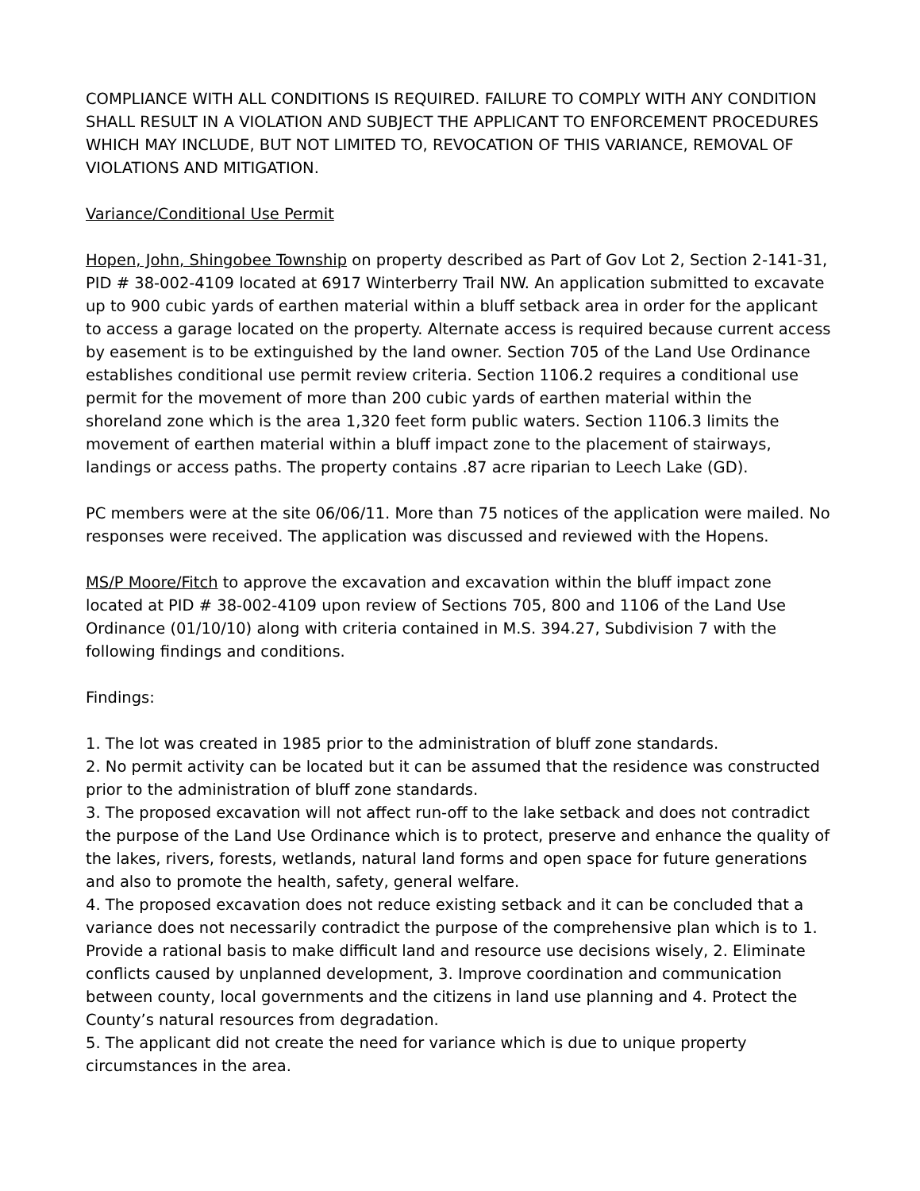COMPLIANCE WITH ALL CONDITIONS IS REQUIRED. FAILURE TO COMPLY WITH ANY CONDITION SHALL RESULT IN A VIOLATION AND SUBJECT THE APPLICANT TO ENFORCEMENT PROCEDURES WHICH MAY INCLUDE, BUT NOT LIMITED TO, REVOCATION OF THIS VARIANCE, REMOVAL OF VIOLATIONS AND MITIGATION.
Variance/Conditional Use Permit
Hopen, John, Shingobee Township on property described as Part of Gov Lot 2, Section 2-141-31, PID # 38-002-4109 located at 6917 Winterberry Trail NW. An application submitted to excavate up to 900 cubic yards of earthen material within a bluff setback area in order for the applicant to access a garage located on the property. Alternate access is required because current access by easement is to be extinguished by the land owner. Section 705 of the Land Use Ordinance establishes conditional use permit review criteria. Section 1106.2 requires a conditional use permit for the movement of more than 200 cubic yards of earthen material within the shoreland zone which is the area 1,320 feet form public waters. Section 1106.3 limits the movement of earthen material within a bluff impact zone to the placement of stairways, landings or access paths. The property contains .87 acre riparian to Leech Lake (GD).
PC members were at the site 06/06/11. More than 75 notices of the application were mailed. No responses were received. The application was discussed and reviewed with the Hopens.
MS/P Moore/Fitch to approve the excavation and excavation within the bluff impact zone located at PID # 38-002-4109 upon review of Sections 705, 800 and 1106 of the Land Use Ordinance (01/10/10) along with criteria contained in M.S. 394.27, Subdivision 7 with the following findings and conditions.
Findings:
1. The lot was created in 1985 prior to the administration of bluff zone standards.
2. No permit activity can be located but it can be assumed that the residence was constructed prior to the administration of bluff zone standards.
3. The proposed excavation will not affect run-off to the lake setback and does not contradict the purpose of the Land Use Ordinance which is to protect, preserve and enhance the quality of the lakes, rivers, forests, wetlands, natural land forms and open space for future generations and also to promote the health, safety, general welfare.
4. The proposed excavation does not reduce existing setback and it can be concluded that a variance does not necessarily contradict the purpose of the comprehensive plan which is to 1. Provide a rational basis to make difficult land and resource use decisions wisely, 2. Eliminate conflicts caused by unplanned development, 3. Improve coordination and communication between county, local governments and the citizens in land use planning and 4. Protect the County’s natural resources from degradation.
5. The applicant did not create the need for variance which is due to unique property circumstances in the area.